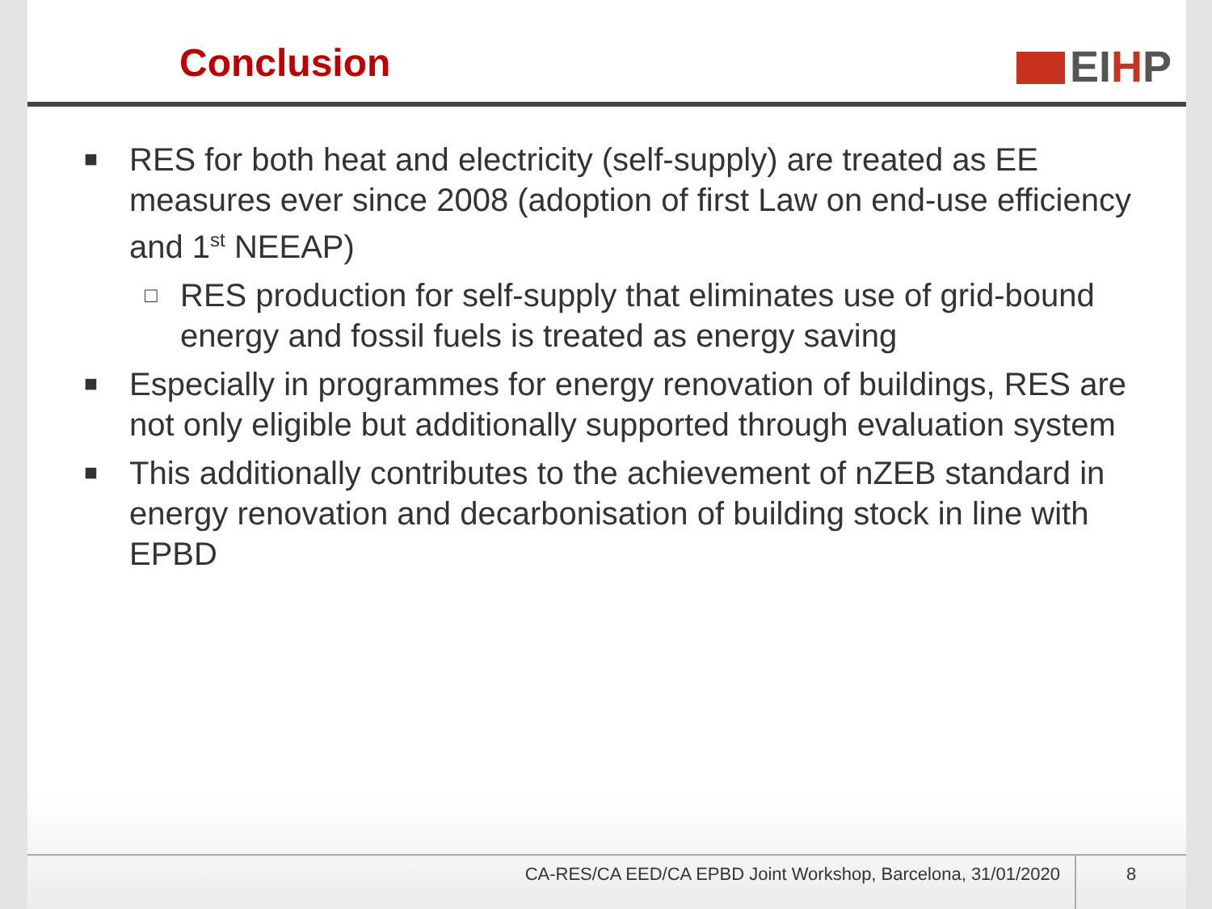Conclusion
EIHP
■
RES for both heat and electricity (self-supply) are treated as EE measures ever since 2008 (adoption of first Law on end-use efficiency and 1<sup>st</sup> NEEAP)
□
RES production for self-supply that eliminates use of grid-bound energy and fossil fuels is treated as energy saving
■
Especially in programmes for energy renovation of buildings, RES are not only eligible but additionally supported through evaluation system
■
This additionally contributes to the achievement of nZEB standard in energy renovation and decarbonisation of building stock in line with EPBD
CA-RES/CA EED/CA EPBD Joint Workshop, Barcelona, 31/01/2020
8